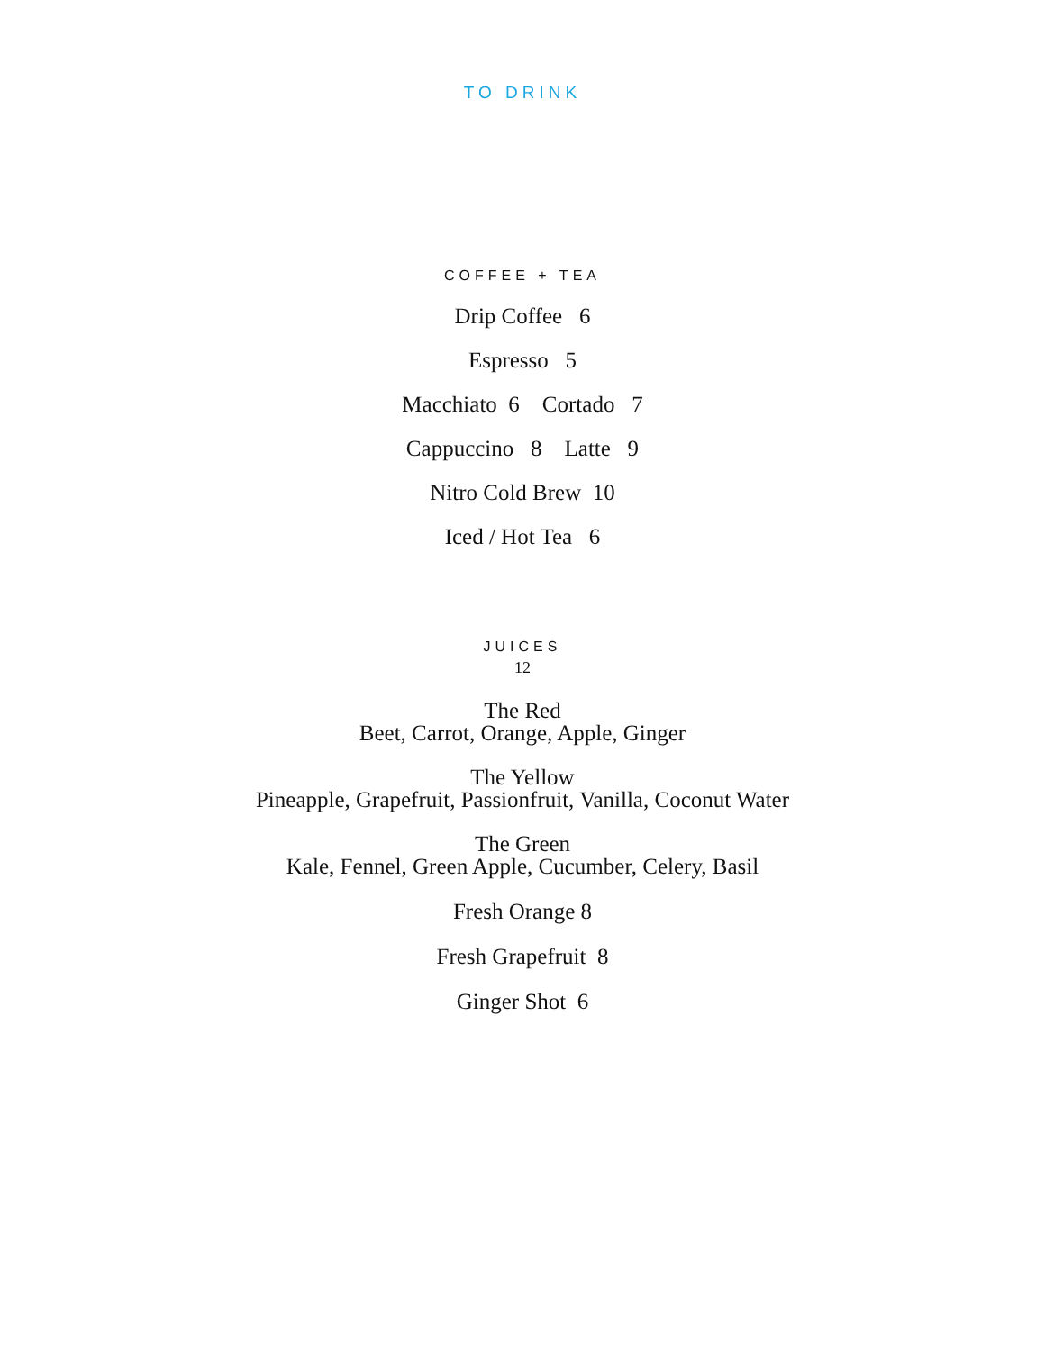TO DRINK
COFFEE + TEA
Drip Coffee 6
Espresso 5
Macchiato 6 Cortado 7
Cappuccino 8 Latte 9
Nitro Cold Brew 10
Iced / Hot Tea 6
JUICES
12
The Red
Beet, Carrot, Orange, Apple, Ginger
The Yellow
Pineapple, Grapefruit, Passionfruit, Vanilla, Coconut Water
The Green
Kale, Fennel, Green Apple, Cucumber, Celery, Basil
Fresh Orange 8
Fresh Grapefruit 8
Ginger Shot 6